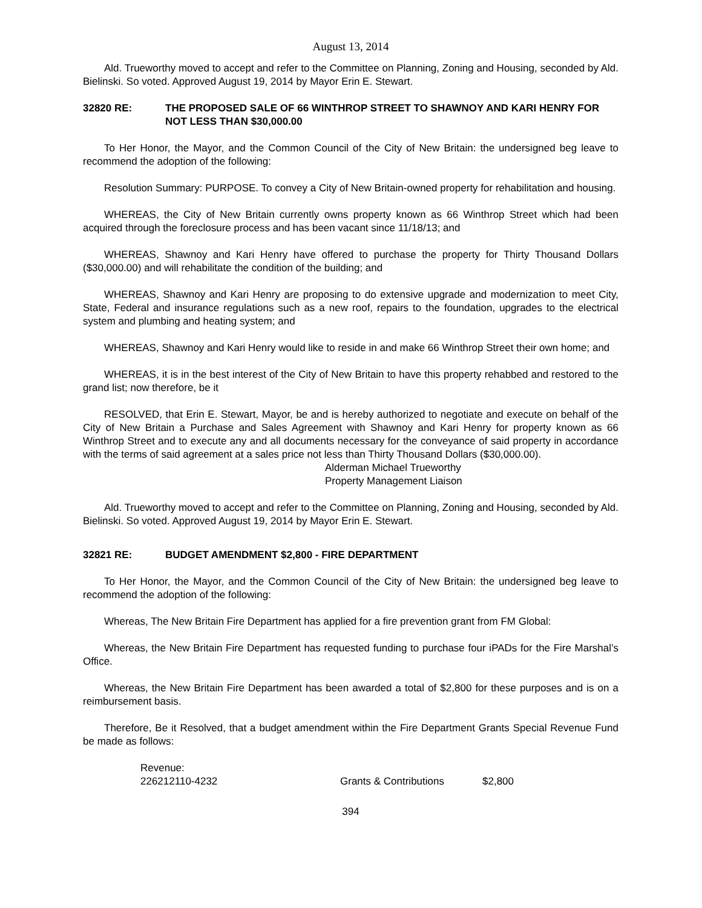August 13, 2014
Ald. Trueworthy moved to accept and refer to the Committee on Planning, Zoning and Housing, seconded by Ald. Bielinski. So voted. Approved August 19, 2014 by Mayor Erin E. Stewart.
32820 RE: THE PROPOSED SALE OF 66 WINTHROP STREET TO SHAWNOY AND KARI HENRY FOR NOT LESS THAN $30,000.00
To Her Honor, the Mayor, and the Common Council of the City of New Britain: the undersigned beg leave to recommend the adoption of the following:
Resolution Summary: PURPOSE. To convey a City of New Britain-owned property for rehabilitation and housing.
WHEREAS, the City of New Britain currently owns property known as 66 Winthrop Street which had been acquired through the foreclosure process and has been vacant since 11/18/13; and
WHEREAS, Shawnoy and Kari Henry have offered to purchase the property for Thirty Thousand Dollars ($30,000.00) and will rehabilitate the condition of the building; and
WHEREAS, Shawnoy and Kari Henry are proposing to do extensive upgrade and modernization to meet City, State, Federal and insurance regulations such as a new roof, repairs to the foundation, upgrades to the electrical system and plumbing and heating system; and
WHEREAS, Shawnoy and Kari Henry would like to reside in and make 66 Winthrop Street their own home; and
WHEREAS, it is in the best interest of the City of New Britain to have this property rehabbed and restored to the grand list; now therefore, be it
RESOLVED, that Erin E. Stewart, Mayor, be and is hereby authorized to negotiate and execute on behalf of the City of New Britain a Purchase and Sales Agreement with Shawnoy and Kari Henry for property known as 66 Winthrop Street and to execute any and all documents necessary for the conveyance of said property in accordance with the terms of said agreement at a sales price not less than Thirty Thousand Dollars ($30,000.00).
Alderman Michael Trueworthy
Property Management Liaison
Ald. Trueworthy moved to accept and refer to the Committee on Planning, Zoning and Housing, seconded by Ald. Bielinski. So voted. Approved August 19, 2014 by Mayor Erin E. Stewart.
32821 RE: BUDGET AMENDMENT $2,800 - FIRE DEPARTMENT
To Her Honor, the Mayor, and the Common Council of the City of New Britain: the undersigned beg leave to recommend the adoption of the following:
Whereas, The New Britain Fire Department has applied for a fire prevention grant from FM Global:
Whereas, the New Britain Fire Department has requested funding to purchase four iPADs for the Fire Marshal’s Office.
Whereas, the New Britain Fire Department has been awarded a total of $2,800 for these purposes and is on a reimbursement basis.
Therefore, Be it Resolved, that a budget amendment within the Fire Department Grants Special Revenue Fund be made as follows:
| Revenue: | | |
| 226212110-4232 | Grants & Contributions | $2,800 |
394